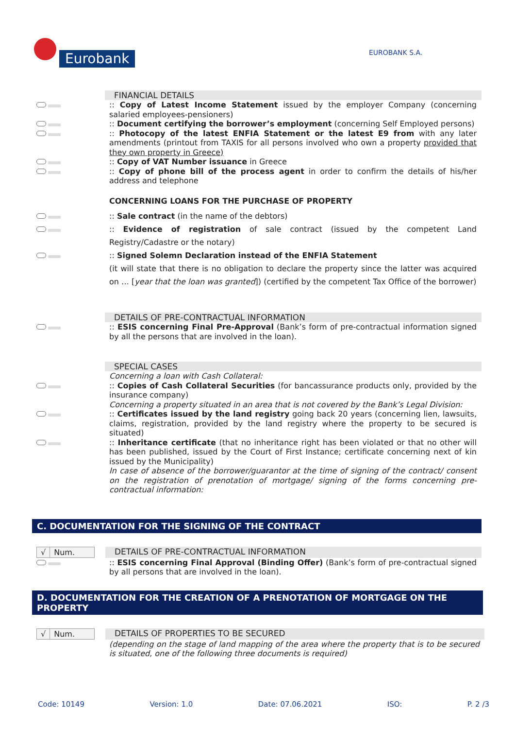Eurobank
EUROBANK S.A.
FINANCIAL DETAILS
:: Copy of Latest Income Statement issued by the employer Company (concerning salaried employees-pensioners)
:: Document certifying the borrower’s employment (concerning Self Employed persons)
:: Photocopy of the latest ENFIA Statement or the latest E9 from with any later amendments (printout from TAXIS for all persons involved who own a property provided that they own property in Greece)
:: Copy of VAT Number issuance in Greece
:: Copy of phone bill of the process agent in order to confirm the details of his/her address and telephone
CONCERNING LOANS FOR THE PURCHASE OF PROPERTY
:: Sale contract (in the name of the debtors)
:: Evidence of registration of sale contract (issued by the competent Land Registry/Cadastre or the notary)
:: Signed Solemn Declaration instead of the ENFIA Statement
(it will state that there is no obligation to declare the property since the latter was acquired on … [year that the loan was granted]) (certified by the competent Tax Office of the borrower)
DETAILS OF PRE-CONTRACTUAL INFORMATION
:: ESIS concerning Final Pre-Approval (Bank’s form of pre-contractual information signed by all the persons that are involved in the loan).
SPECIAL CASES
Concerning a loan with Cash Collateral:
:: Copies of Cash Collateral Securities (for bancassurance products only, provided by the insurance company)
Concerning a property situated in an area that is not covered by the Bank’s Legal Division:
:: Certificates issued by the land registry going back 20 years (concerning lien, lawsuits, claims, registration, provided by the land registry where the property to be secured is situated)
:: Inheritance certificate (that no inheritance right has been violated or that no other will has been published, issued by the Court of First Instance; certificate concerning next of kin issued by the Municipality)
In case of absence of the borrower/guarantor at the time of signing of the contract/ consent on the registration of prenotation of mortgage/ signing of the forms concerning pre-contractual information:
C. DOCUMENTATION FOR THE SIGNING OF THE CONTRACT
√ Num. DETAILS OF PRE-CONTRACTUAL INFORMATION
:: ESIS concerning Final Approval (Binding Offer) (Bank’s form of pre-contractual signed by all persons that are involved in the loan).
D. DOCUMENTATION FOR THE CREATION OF A PRENOTATION OF MORTGAGE ON THE PROPERTY
√ Num. DETAILS OF PROPERTIES TO BE SECURED
(depending on the stage of land mapping of the area where the property that is to be secured is situated, one of the following three documents is required)
Code: 10149 Version: 1.0 Date: 07.06.2021 ISO: P. 2 /3